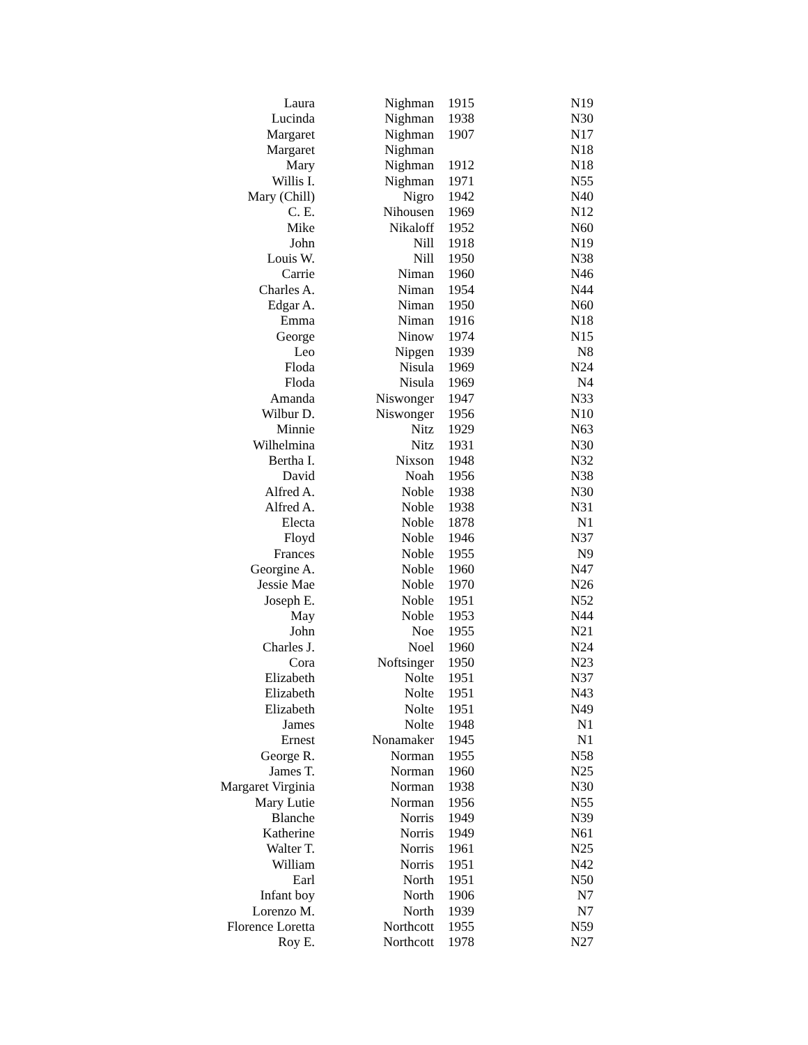| Laura | Nighman | 1915 | N19 |
| Lucinda | Nighman | 1938 | N30 |
| Margaret | Nighman | 1907 | N17 |
| Margaret | Nighman | | N18 |
| Mary | Nighman | 1912 | N18 |
| Willis I. | Nighman | 1971 | N55 |
| Mary (Chill) | Nigro | 1942 | N40 |
| C. E. | Nihousen | 1969 | N12 |
| Mike | Nikaloff | 1952 | N60 |
| John | Nill | 1918 | N19 |
| Louis W. | Nill | 1950 | N38 |
| Carrie | Niman | 1960 | N46 |
| Charles A. | Niman | 1954 | N44 |
| Edgar A. | Niman | 1950 | N60 |
| Emma | Niman | 1916 | N18 |
| George | Ninow | 1974 | N15 |
| Leo | Nipgen | 1939 | N8 |
| Floda | Nisula | 1969 | N24 |
| Floda | Nisula | 1969 | N4 |
| Amanda | Niswonger | 1947 | N33 |
| Wilbur D. | Niswonger | 1956 | N10 |
| Minnie | Nitz | 1929 | N63 |
| Wilhelmina | Nitz | 1931 | N30 |
| Bertha I. | Nixson | 1948 | N32 |
| David | Noah | 1956 | N38 |
| Alfred A. | Noble | 1938 | N30 |
| Alfred A. | Noble | 1938 | N31 |
| Electa | Noble | 1878 | N1 |
| Floyd | Noble | 1946 | N37 |
| Frances | Noble | 1955 | N9 |
| Georgine A. | Noble | 1960 | N47 |
| Jessie Mae | Noble | 1970 | N26 |
| Joseph E. | Noble | 1951 | N52 |
| May | Noble | 1953 | N44 |
| John | Noe | 1955 | N21 |
| Charles J. | Noel | 1960 | N24 |
| Cora | Noftsinger | 1950 | N23 |
| Elizabeth | Nolte | 1951 | N37 |
| Elizabeth | Nolte | 1951 | N43 |
| Elizabeth | Nolte | 1951 | N49 |
| James | Nolte | 1948 | N1 |
| Ernest | Nonamaker | 1945 | N1 |
| George R. | Norman | 1955 | N58 |
| James T. | Norman | 1960 | N25 |
| Margaret Virginia | Norman | 1938 | N30 |
| Mary Lutie | Norman | 1956 | N55 |
| Blanche | Norris | 1949 | N39 |
| Katherine | Norris | 1949 | N61 |
| Walter T. | Norris | 1961 | N25 |
| William | Norris | 1951 | N42 |
| Earl | North | 1951 | N50 |
| Infant boy | North | 1906 | N7 |
| Lorenzo M. | North | 1939 | N7 |
| Florence Loretta | Northcott | 1955 | N59 |
| Roy E. | Northcott | 1978 | N27 |